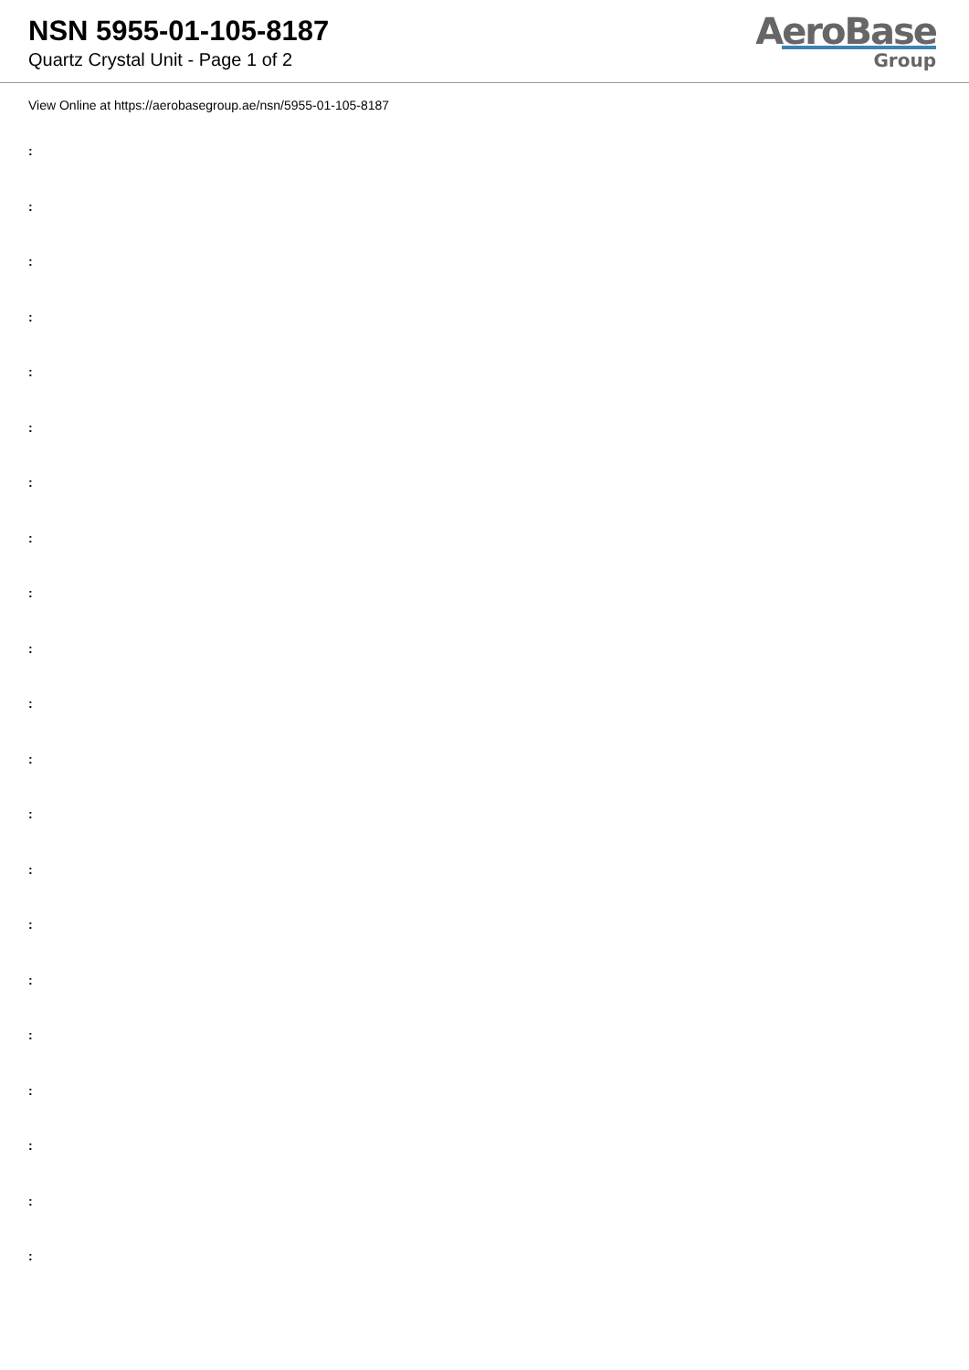NSN 5955-01-105-8187
Quartz Crystal Unit - Page 1 of 2
AeroBase
Group
View Online at https://aerobasegroup.ae/nsn/5955-01-105-8187
:
:
:
:
:
:
:
:
:
:
:
:
:
:
:
:
:
:
:
:
: